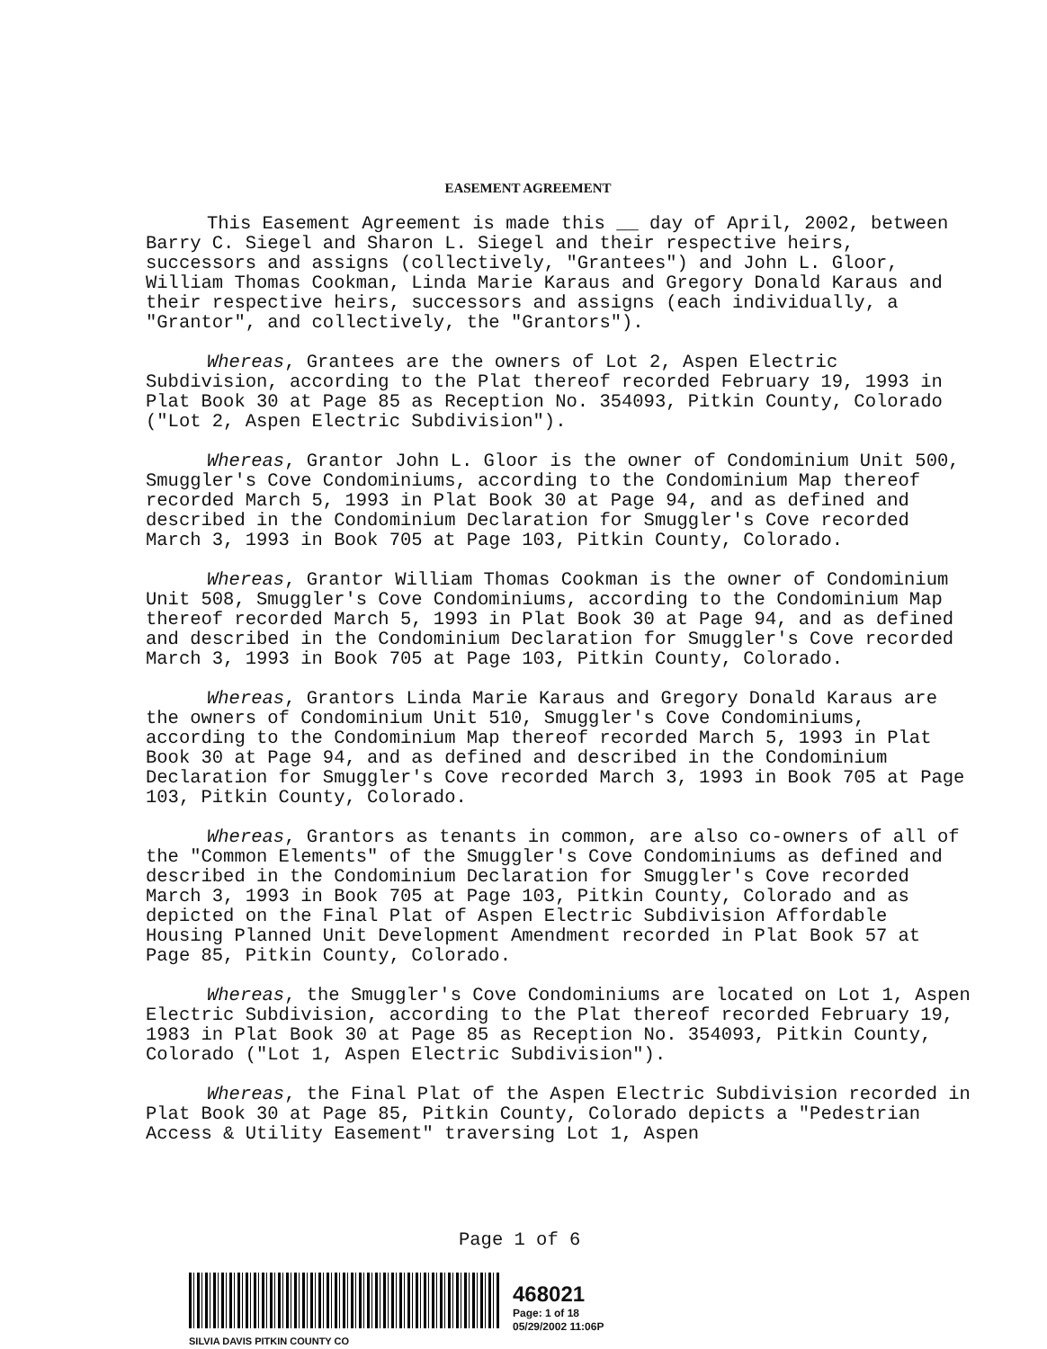EASEMENT AGREEMENT
This Easement Agreement is made this __ day of April, 2002, between Barry C. Siegel and Sharon L. Siegel and their respective heirs, successors and assigns (collectively, "Grantees") and John L. Gloor, William Thomas Cookman, Linda Marie Karaus and Gregory Donald Karaus and their respective heirs, successors and assigns (each individually, a "Grantor", and collectively, the "Grantors").
Whereas, Grantees are the owners of Lot 2, Aspen Electric Subdivision, according to the Plat thereof recorded February 19, 1993 in Plat Book 30 at Page 85 as Reception No. 354093, Pitkin County, Colorado ("Lot 2, Aspen Electric Subdivision").
Whereas, Grantor John L. Gloor is the owner of Condominium Unit 500, Smuggler's Cove Condominiums, according to the Condominium Map thereof recorded March 5, 1993 in Plat Book 30 at Page 94, and as defined and described in the Condominium Declaration for Smuggler's Cove recorded March 3, 1993 in Book 705 at Page 103, Pitkin County, Colorado.
Whereas, Grantor William Thomas Cookman is the owner of Condominium Unit 508, Smuggler's Cove Condominiums, according to the Condominium Map thereof recorded March 5, 1993 in Plat Book 30 at Page 94, and as defined and described in the Condominium Declaration for Smuggler's Cove recorded March 3, 1993 in Book 705 at Page 103, Pitkin County, Colorado.
Whereas, Grantors Linda Marie Karaus and Gregory Donald Karaus are the owners of Condominium Unit 510, Smuggler's Cove Condominiums, according to the Condominium Map thereof recorded March 5, 1993 in Plat Book 30 at Page 94, and as defined and described in the Condominium Declaration for Smuggler's Cove recorded March 3, 1993 in Book 705 at Page 103, Pitkin County, Colorado.
Whereas, Grantors as tenants in common, are also co-owners of all of the "Common Elements" of the Smuggler's Cove Condominiums as defined and described in the Condominium Declaration for Smuggler's Cove recorded March 3, 1993 in Book 705 at Page 103, Pitkin County, Colorado and as depicted on the Final Plat of Aspen Electric Subdivision Affordable Housing Planned Unit Development Amendment recorded in Plat Book 57 at Page 85, Pitkin County, Colorado.
Whereas, the Smuggler's Cove Condominiums are located on Lot 1, Aspen Electric Subdivision, according to the Plat thereof recorded February 19, 1983 in Plat Book 30 at Page 85 as Reception No. 354093, Pitkin County, Colorado ("Lot 1, Aspen Electric Subdivision").
Whereas, the Final Plat of the Aspen Electric Subdivision recorded in Plat Book 30 at Page 85, Pitkin County, Colorado depicts a "Pedestrian Access & Utility Easement" traversing Lot 1, Aspen
Page 1 of 6
468021
Page: 1 of 18
05/29/2002 11:06P
SILVIA DAVIS PITKIN COUNTY CO